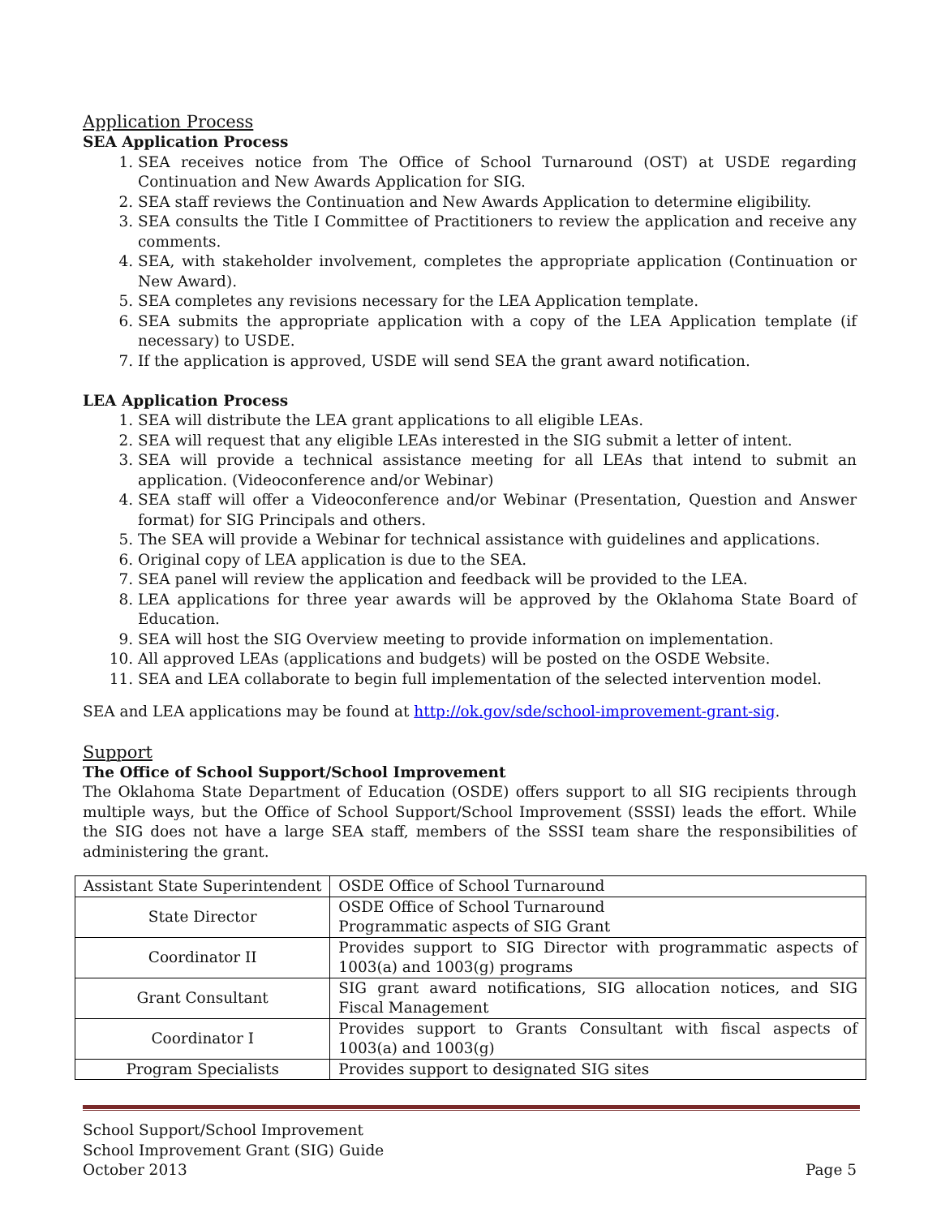Application Process
SEA Application Process
1. SEA receives notice from The Office of School Turnaround (OST) at USDE regarding Continuation and New Awards Application for SIG.
2. SEA staff reviews the Continuation and New Awards Application to determine eligibility.
3. SEA consults the Title I Committee of Practitioners to review the application and receive any comments.
4. SEA, with stakeholder involvement, completes the appropriate application (Continuation or New Award).
5. SEA completes any revisions necessary for the LEA Application template.
6. SEA submits the appropriate application with a copy of the LEA Application template (if necessary) to USDE.
7. If the application is approved, USDE will send SEA the grant award notification.
LEA Application Process
1. SEA will distribute the LEA grant applications to all eligible LEAs.
2. SEA will request that any eligible LEAs interested in the SIG submit a letter of intent.
3. SEA will provide a technical assistance meeting for all LEAs that intend to submit an application. (Videoconference and/or Webinar)
4. SEA staff will offer a Videoconference and/or Webinar (Presentation, Question and Answer format) for SIG Principals and others.
5. The SEA will provide a Webinar for technical assistance with guidelines and applications.
6. Original copy of LEA application is due to the SEA.
7. SEA panel will review the application and feedback will be provided to the LEA.
8. LEA applications for three year awards will be approved by the Oklahoma State Board of Education.
9. SEA will host the SIG Overview meeting to provide information on implementation.
10. All approved LEAs (applications and budgets) will be posted on the OSDE Website.
11. SEA and LEA collaborate to begin full implementation of the selected intervention model.
SEA and LEA applications may be found at http://ok.gov/sde/school-improvement-grant-sig.
Support
The Office of School Support/School Improvement
The Oklahoma State Department of Education (OSDE) offers support to all SIG recipients through multiple ways, but the Office of School Support/School Improvement (SSSI) leads the effort. While the SIG does not have a large SEA staff, members of the SSSI team share the responsibilities of administering the grant.
| Assistant State Superintendent | OSDE Office of School Turnaround |
| State Director | OSDE Office of School Turnaround Programmatic aspects of SIG Grant |
| Coordinator II | Provides support to SIG Director with programmatic aspects of 1003(a) and 1003(g) programs |
| Grant Consultant | SIG grant award notifications, SIG allocation notices, and SIG Fiscal Management |
| Coordinator I | Provides support to Grants Consultant with fiscal aspects of 1003(a) and 1003(g) |
| Program Specialists | Provides support to designated SIG sites |
School Support/School Improvement
School Improvement Grant (SIG) Guide
October 2013 Page 5